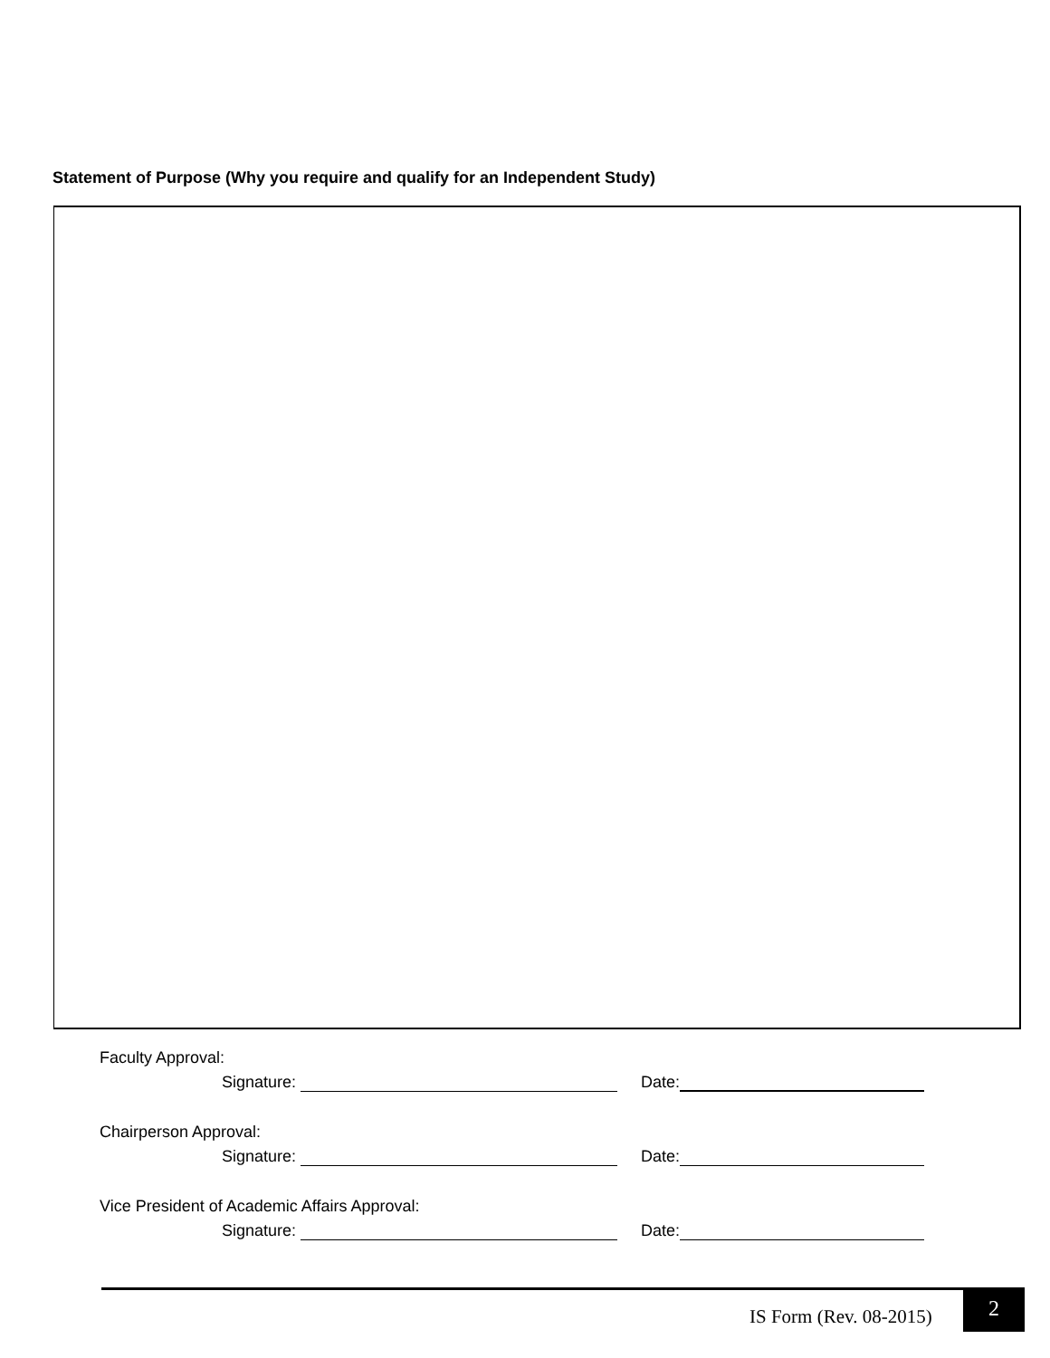Statement of Purpose (Why you require and qualify for an Independent Study)
Faculty Approval:
Signature: Date:
Chairperson Approval:
Signature: Date:
Vice President of Academic Affairs Approval:
Signature: Date:
IS Form (Rev. 08-2015)
2